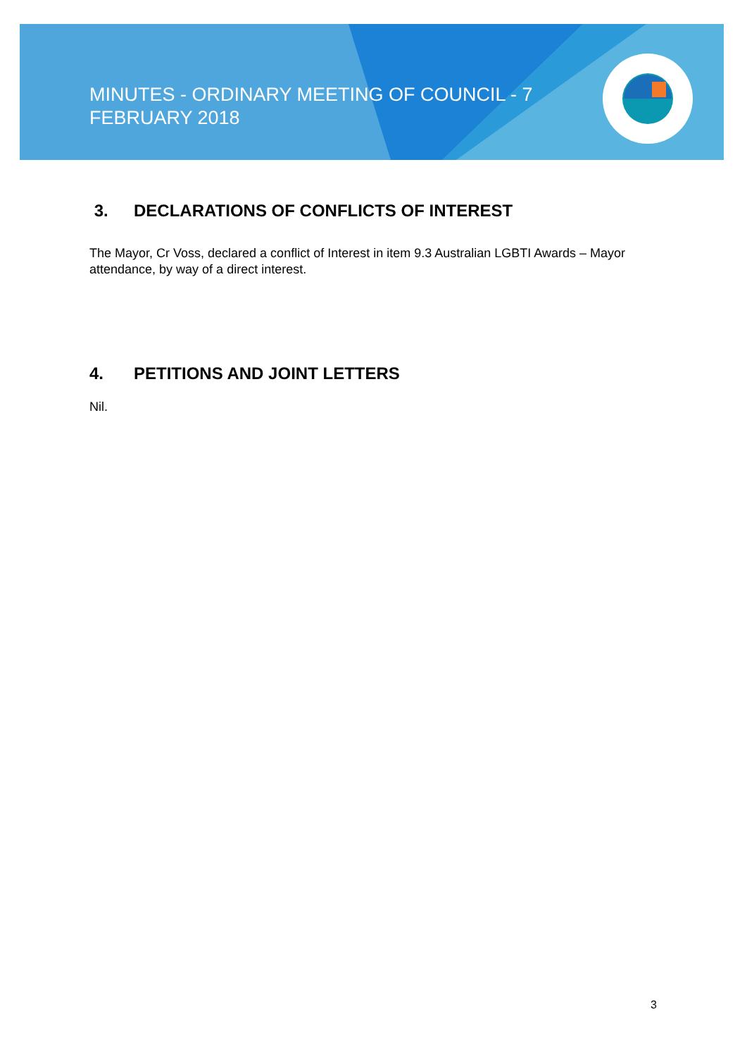MINUTES - ORDINARY MEETING OF COUNCIL - 7 FEBRUARY 2018
3. DECLARATIONS OF CONFLICTS OF INTEREST
The Mayor, Cr Voss, declared a conflict of Interest in item 9.3 Australian LGBTI Awards – Mayor attendance, by way of a direct interest.
4. PETITIONS AND JOINT LETTERS
Nil.
3